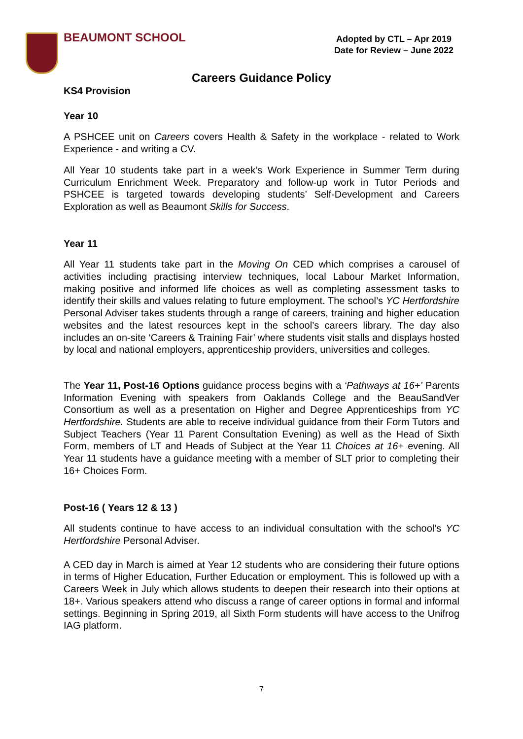BEAUMONT SCHOOL
Adopted by CTL – Apr 2019
Date for Review – June 2022
Careers Guidance Policy
KS4 Provision
Year 10
A PSHCEE unit on Careers covers Health & Safety in the workplace - related to Work Experience - and writing a CV.
All Year 10 students take part in a week’s Work Experience in Summer Term during Curriculum Enrichment Week. Preparatory and follow-up work in Tutor Periods and PSHCEE is targeted towards developing students’ Self-Development and Careers Exploration as well as Beaumont Skills for Success.
Year 11
All Year 11 students take part in the Moving On CED which comprises a carousel of activities including practising interview techniques, local Labour Market Information, making positive and informed life choices as well as completing assessment tasks to identify their skills and values relating to future employment. The school’s YC Hertfordshire Personal Adviser takes students through a range of careers, training and higher education websites and the latest resources kept in the school’s careers library. The day also includes an on-site ‘Careers & Training Fair’ where students visit stalls and displays hosted by local and national employers, apprenticeship providers, universities and colleges.
The Year 11, Post-16 Options guidance process begins with a ‘Pathways at 16+’ Parents Information Evening with speakers from Oaklands College and the BeauSandVer Consortium as well as a presentation on Higher and Degree Apprenticeships from YC Hertfordshire. Students are able to receive individual guidance from their Form Tutors and Subject Teachers (Year 11 Parent Consultation Evening) as well as the Head of Sixth Form, members of LT and Heads of Subject at the Year 11 Choices at 16+ evening. All Year 11 students have a guidance meeting with a member of SLT prior to completing their 16+ Choices Form.
Post-16 ( Years 12 & 13 )
All students continue to have access to an individual consultation with the school’s YC Hertfordshire Personal Adviser.
A CED day in March is aimed at Year 12 students who are considering their future options in terms of Higher Education, Further Education or employment. This is followed up with a Careers Week in July which allows students to deepen their research into their options at 18+. Various speakers attend who discuss a range of career options in formal and informal settings. Beginning in Spring 2019, all Sixth Form students will have access to the Unifrog IAG platform.
7